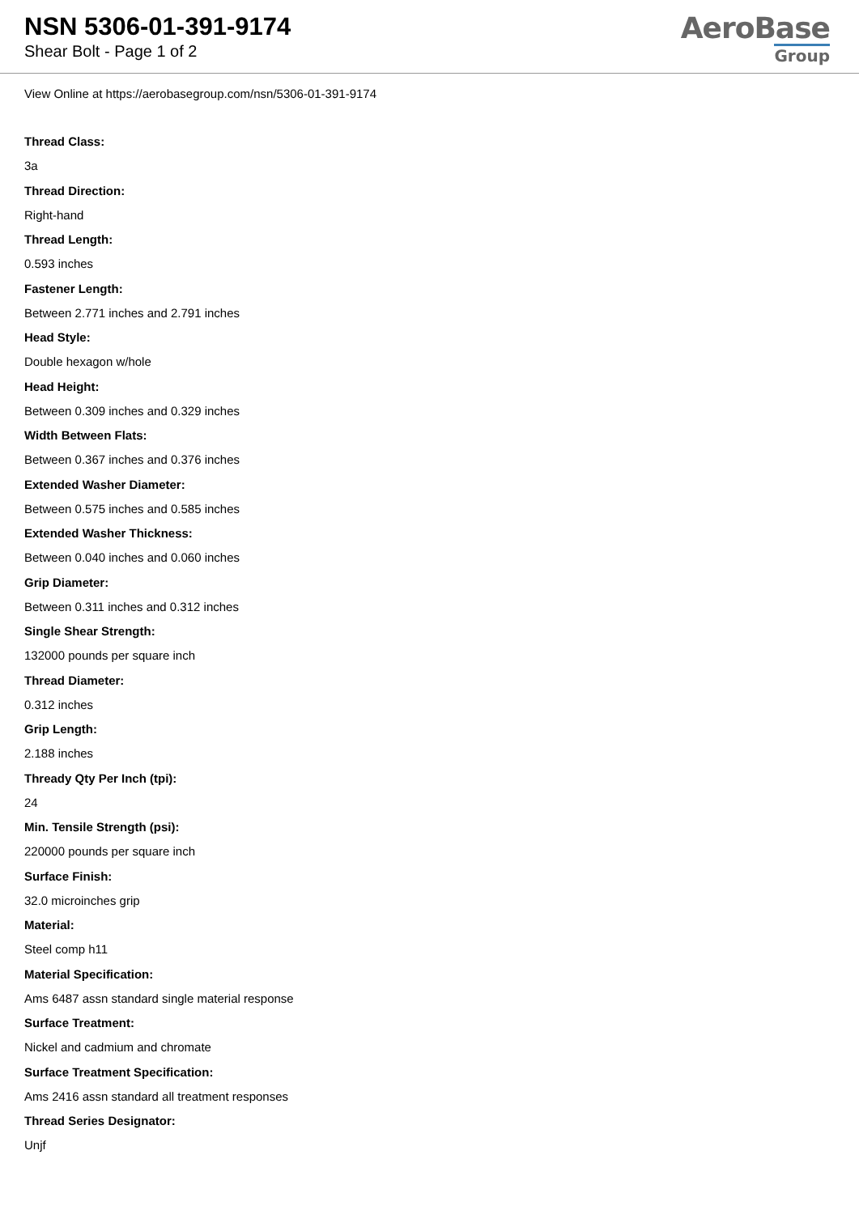NSN 5306-01-391-9174
Shear Bolt - Page 1 of 2
AeroBase
Group
View Online at https://aerobasegroup.com/nsn/5306-01-391-9174
Thread Class:
3a
Thread Direction:
Right-hand
Thread Length:
0.593 inches
Fastener Length:
Between 2.771 inches and 2.791 inches
Head Style:
Double hexagon w/hole
Head Height:
Between 0.309 inches and 0.329 inches
Width Between Flats:
Between 0.367 inches and 0.376 inches
Extended Washer Diameter:
Between 0.575 inches and 0.585 inches
Extended Washer Thickness:
Between 0.040 inches and 0.060 inches
Grip Diameter:
Between 0.311 inches and 0.312 inches
Single Shear Strength:
132000 pounds per square inch
Thread Diameter:
0.312 inches
Grip Length:
2.188 inches
Thready Qty Per Inch (tpi):
24
Min. Tensile Strength (psi):
220000 pounds per square inch
Surface Finish:
32.0 microinches grip
Material:
Steel comp h11
Material Specification:
Ams 6487 assn standard single material response
Surface Treatment:
Nickel and cadmium and chromate
Surface Treatment Specification:
Ams 2416 assn standard all treatment responses
Thread Series Designator:
Unjf